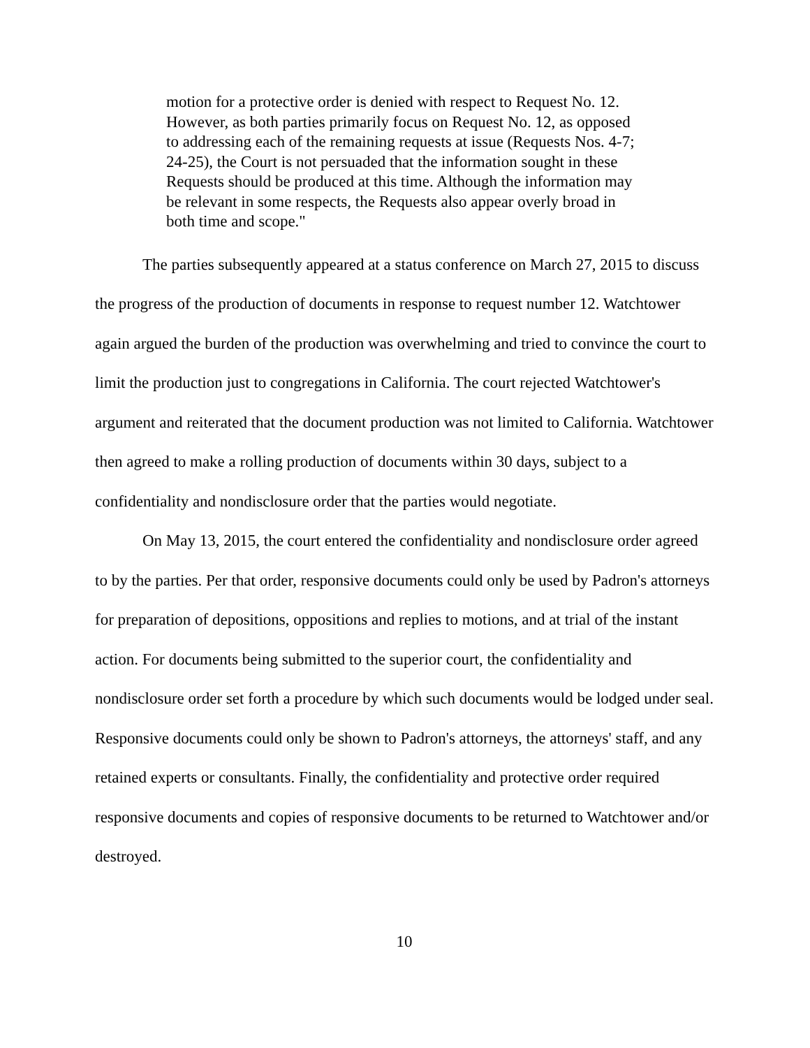motion for a protective order is denied with respect to Request No. 12. However, as both parties primarily focus on Request No. 12, as opposed to addressing each of the remaining requests at issue (Requests Nos. 4-7; 24-25), the Court is not persuaded that the information sought in these Requests should be produced at this time. Although the information may be relevant in some respects, the Requests also appear overly broad in both time and scope."
The parties subsequently appeared at a status conference on March 27, 2015 to discuss the progress of the production of documents in response to request number 12. Watchtower again argued the burden of the production was overwhelming and tried to convince the court to limit the production just to congregations in California. The court rejected Watchtower's argument and reiterated that the document production was not limited to California. Watchtower then agreed to make a rolling production of documents within 30 days, subject to a confidentiality and nondisclosure order that the parties would negotiate.
On May 13, 2015, the court entered the confidentiality and nondisclosure order agreed to by the parties. Per that order, responsive documents could only be used by Padron's attorneys for preparation of depositions, oppositions and replies to motions, and at trial of the instant action. For documents being submitted to the superior court, the confidentiality and nondisclosure order set forth a procedure by which such documents would be lodged under seal. Responsive documents could only be shown to Padron's attorneys, the attorneys' staff, and any retained experts or consultants. Finally, the confidentiality and protective order required responsive documents and copies of responsive documents to be returned to Watchtower and/or destroyed.
10